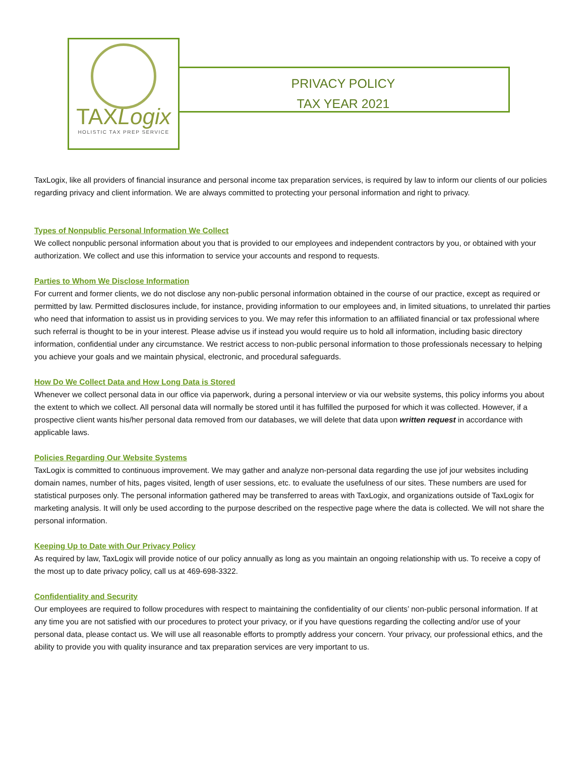TAXLogix
HOLISTIC TAX PREP SERVICE
PRIVACY POLICY
TAX YEAR 2021
TaxLogix, like all providers of financial insurance and personal income tax preparation services, is required by law to inform our clients of our policies regarding privacy and client information. We are always committed to protecting your personal information and right to privacy.
Types of Nonpublic Personal Information We Collect
We collect nonpublic personal information about you that is provided to our employees and independent contractors by you, or obtained with your authorization. We collect and use this information to service your accounts and respond to requests.
Parties to Whom We Disclose Information
For current and former clients, we do not disclose any non-public personal information obtained in the course of our practice, except as required or permitted by law. Permitted disclosures include, for instance, providing information to our employees and, in limited situations, to unrelated thir parties who need that information to assist us in providing services to you. We may refer this information to an affiliated financial or tax professional where such referral is thought to be in your interest. Please advise us if instead you would require us to hold all information, including basic directory information, confidential under any circumstance. We restrict access to non-public personal information to those professionals necessary to helping you achieve your goals and we maintain physical, electronic, and procedural safeguards.
How Do We Collect Data and How Long Data is Stored
Whenever we collect personal data in our office via paperwork, during a personal interview or via our website systems, this policy informs you about the extent to which we collect. All personal data will normally be stored until it has fulfilled the purposed for which it was collected. However, if a prospective client wants his/her personal data removed from our databases, we will delete that data upon written request in accordance with applicable laws.
Policies Regarding Our Website Systems
TaxLogix is committed to continuous improvement. We may gather and analyze non-personal data regarding the use jof jour websites including domain names, number of hits, pages visited, length of user sessions, etc. to evaluate the usefulness of our sites. These numbers are used for statistical purposes only. The personal information gathered may be transferred to areas with TaxLogix, and organizations outside of TaxLogix for marketing analysis. It will only be used according to the purpose described on the respective page where the data is collected. We will not share the personal information.
Keeping Up to Date with Our Privacy Policy
As required by law, TaxLogix will provide notice of our policy annually as long as you maintain an ongoing relationship with us. To receive a copy of the most up to date privacy policy, call us at 469-698-3322.
Confidentiality and Security
Our employees are required to follow procedures with respect to maintaining the confidentiality of our clients’ non-public personal information. If at any time you are not satisfied with our procedures to protect your privacy, or if you have questions regarding the collecting and/or use of your personal data, please contact us. We will use all reasonable efforts to promptly address your concern. Your privacy, our professional ethics, and the ability to provide you with quality insurance and tax preparation services are very important to us.